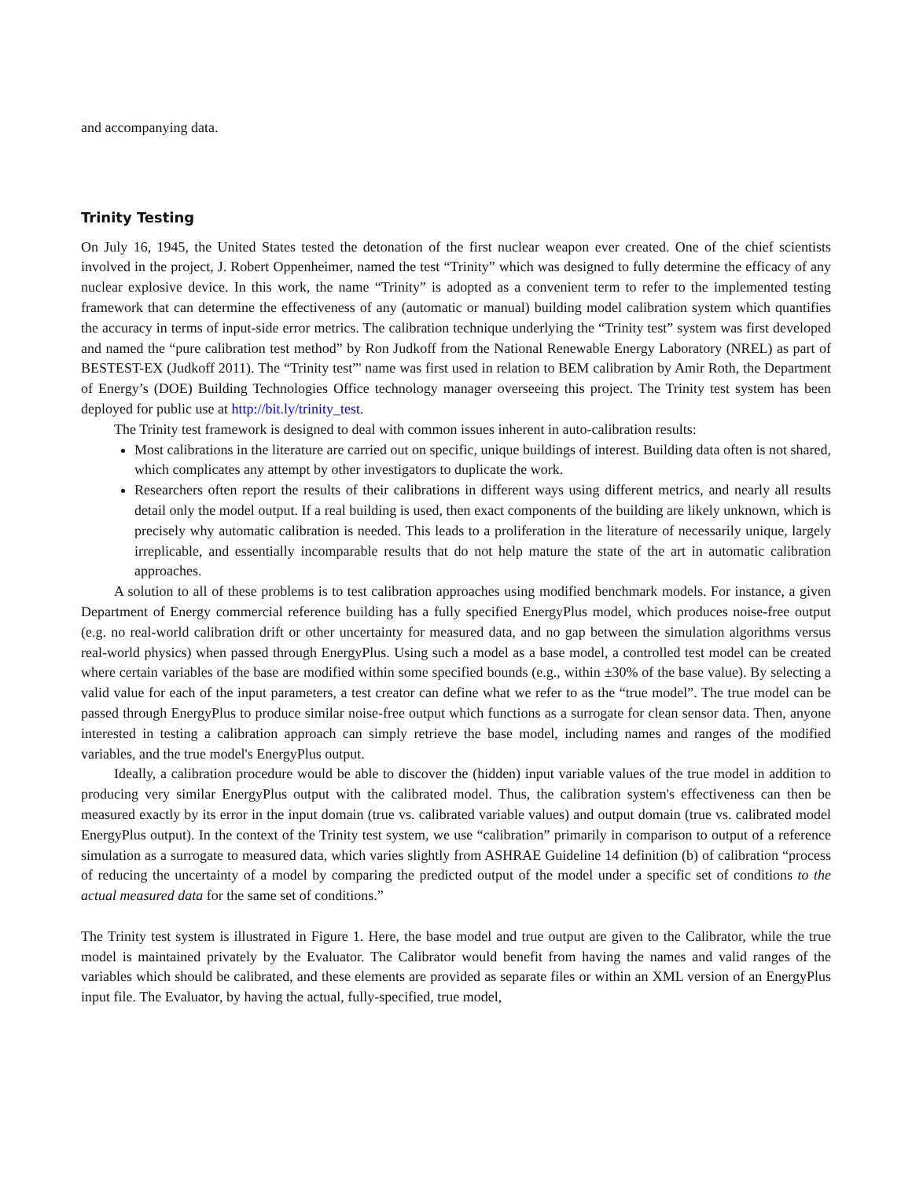and accompanying data.
Trinity Testing
On July 16, 1945, the United States tested the detonation of the first nuclear weapon ever created. One of the chief scientists involved in the project, J. Robert Oppenheimer, named the test “Trinity” which was designed to fully determine the efficacy of any nuclear explosive device. In this work, the name “Trinity” is adopted as a convenient term to refer to the implemented testing framework that can determine the effectiveness of any (automatic or manual) building model calibration system which quantifies the accuracy in terms of input-side error metrics. The calibration technique underlying the “Trinity test” system was first developed and named the “pure calibration test method” by Ron Judkoff from the National Renewable Energy Laboratory (NREL) as part of BESTEST-EX (Judkoff 2011). The “Trinity test”' name was first used in relation to BEM calibration by Amir Roth, the Department of Energy’s (DOE) Building Technologies Office technology manager overseeing this project. The Trinity test system has been deployed for public use at http://bit.ly/trinity_test.
The Trinity test framework is designed to deal with common issues inherent in auto-calibration results:
Most calibrations in the literature are carried out on specific, unique buildings of interest. Building data often is not shared, which complicates any attempt by other investigators to duplicate the work.
Researchers often report the results of their calibrations in different ways using different metrics, and nearly all results detail only the model output. If a real building is used, then exact components of the building are likely unknown, which is precisely why automatic calibration is needed. This leads to a proliferation in the literature of necessarily unique, largely irreplicable, and essentially incomparable results that do not help mature the state of the art in automatic calibration approaches.
A solution to all of these problems is to test calibration approaches using modified benchmark models. For instance, a given Department of Energy commercial reference building has a fully specified EnergyPlus model, which produces noise-free output (e.g. no real-world calibration drift or other uncertainty for measured data, and no gap between the simulation algorithms versus real-world physics) when passed through EnergyPlus. Using such a model as a base model, a controlled test model can be created where certain variables of the base are modified within some specified bounds (e.g., within ±30% of the base value). By selecting a valid value for each of the input parameters, a test creator can define what we refer to as the “true model”. The true model can be passed through EnergyPlus to produce similar noise-free output which functions as a surrogate for clean sensor data. Then, anyone interested in testing a calibration approach can simply retrieve the base model, including names and ranges of the modified variables, and the true model's EnergyPlus output.
Ideally, a calibration procedure would be able to discover the (hidden) input variable values of the true model in addition to producing very similar EnergyPlus output with the calibrated model. Thus, the calibration system's effectiveness can then be measured exactly by its error in the input domain (true vs. calibrated variable values) and output domain (true vs. calibrated model EnergyPlus output). In the context of the Trinity test system, we use “calibration” primarily in comparison to output of a reference simulation as a surrogate to measured data, which varies slightly from ASHRAE Guideline 14 definition (b) of calibration “process of reducing the uncertainty of a model by comparing the predicted output of the model under a specific set of conditions to the actual measured data for the same set of conditions.”
The Trinity test system is illustrated in Figure 1. Here, the base model and true output are given to the Calibrator, while the true model is maintained privately by the Evaluator. The Calibrator would benefit from having the names and valid ranges of the variables which should be calibrated, and these elements are provided as separate files or within an XML version of an EnergyPlus input file. The Evaluator, by having the actual, fully-specified, true model,